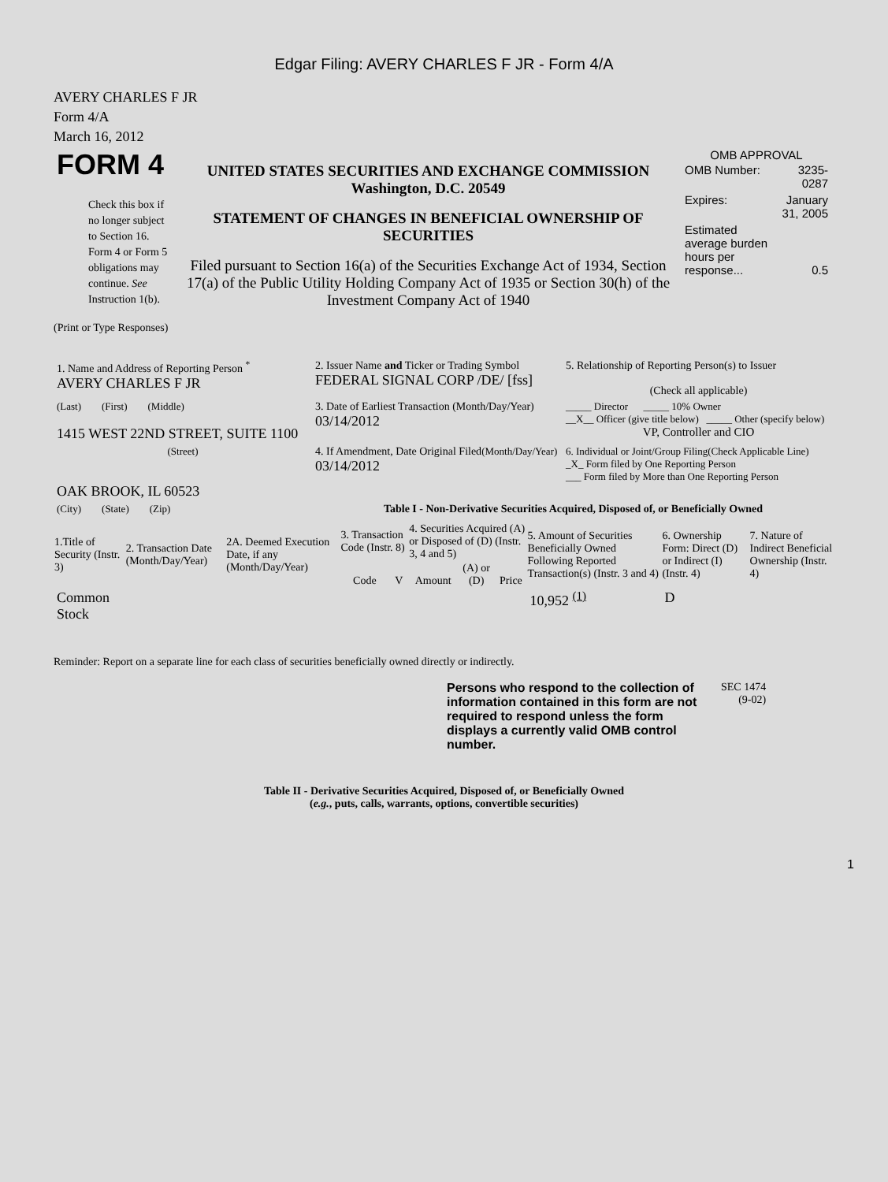Edgar Filing: AVERY CHARLES F JR - Form 4/A
AVERY CHARLES F JR
Form 4/A
March 16, 2012
| FORM 4 Check this box if no longer subject to Section 16. Form 4 or Form 5 obligations may continue. See Instruction 1(b). | UNITED STATES SECURITIES AND EXCHANGE COMMISSION Washington, D.C. 20549 STATEMENT OF CHANGES IN BENEFICIAL OWNERSHIP OF SECURITIES Filed pursuant to Section 16(a) of the Securities Exchange Act of 1934, Section 17(a) of the Public Utility Holding Company Act of 1935 or Section 30(h) of the Investment Company Act of 1940 | OMB APPROVAL / OMB Number: / 3235-0287 / / Expires: / January 31, 2005 / / Estimated average burden hours per response... / 0.5 / |
(Print or Type Responses)
| 1. Name and Address of Reporting Person <sup>*</sup> AVERY CHARLES F JR | 2. Issuer Name and Ticker or Trading Symbol FEDERAL SIGNAL CORP /DE/ [fss] | 5. Relationship of Reporting Person(s) to Issuer (Check all applicable) |
| (Last) (First) (Middle) 1415 WEST 22ND STREET, SUITE 1100 | 3. Date of Earliest Transaction (Month/Day/Year) 03/14/2012 | _____ Director _____ 10% Owner __X__ Officer (give title below) _____ Other (specify below) VP, Controller and CIO |
| (Street) OAK BROOK, IL 60523 | 4. If Amendment, Date Original Filed (Month/Day/Year) 03/14/2012 | 6. Individual or Joint/Group Filing(Check Applicable Line) _X_ Form filed by One Reporting Person ___ Form filed by More than One Reporting Person |
| (City) (State) (Zip) | Table I - Non-Derivative Securities Acquired, Disposed of, or Beneficially Owned | |
| 1.Title of Security (Instr. 3) | 2. Transaction Date (Month/Day/Year) | 2A. Deemed Execution Date, if any (Month/Day/Year) | 3. Transaction Code (Instr. 8) | | 4. Securities Acquired (A) or Disposed of (D) (Instr. 3, 4 and 5) | | | 5. Amount of Securities Beneficially Owned Following Reported Transaction(s) (Instr. 3 and 4) | 6. Ownership Form: Direct (D) or Indirect (I) (Instr. 4) | 7. Nature of Indirect Beneficial Ownership (Instr. 4) |
| --- | --- | --- | --- | --- | --- | --- | --- | --- | --- | --- |
| | | | Code | V | Amount | (A) or (D) | Price | | | |
| Common Stock | | | | | | | | 10,952 <sup>(1)</sup> | D | |
Reminder: Report on a separate line for each class of securities beneficially owned directly or indirectly.
| Persons who respond to the collection of information contained in this form are not required to respond unless the form displays a currently valid OMB control number. | SEC 1474 (9-02) |
Table II - Derivative Securities Acquired, Disposed of, or Beneficially Owned
(e.g., puts, calls, warrants, options, convertible securities)
1